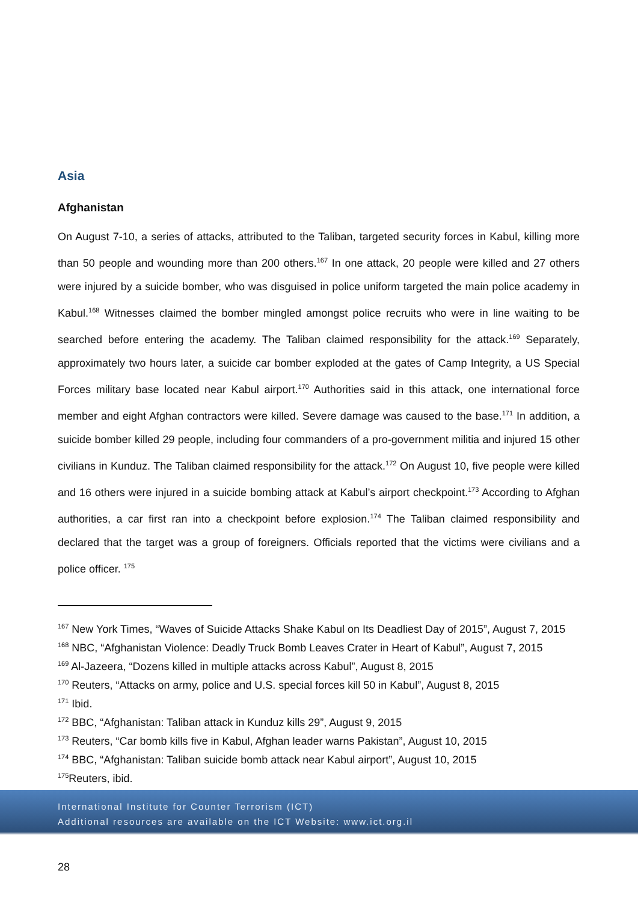Asia
Afghanistan
On August 7-10, a series of attacks, attributed to the Taliban, targeted security forces in Kabul, killing more than 50 people and wounding more than 200 others.<sup>167</sup> In one attack, 20 people were killed and 27 others were injured by a suicide bomber, who was disguised in police uniform targeted the main police academy in Kabul.<sup>168</sup> Witnesses claimed the bomber mingled amongst police recruits who were in line waiting to be searched before entering the academy. The Taliban claimed responsibility for the attack.<sup>169</sup> Separately, approximately two hours later, a suicide car bomber exploded at the gates of Camp Integrity, a US Special Forces military base located near Kabul airport.<sup>170</sup> Authorities said in this attack, one international force member and eight Afghan contractors were killed. Severe damage was caused to the base.<sup>171</sup> In addition, a suicide bomber killed 29 people, including four commanders of a pro-government militia and injured 15 other civilians in Kunduz. The Taliban claimed responsibility for the attack.<sup>172</sup> On August 10, five people were killed and 16 others were injured in a suicide bombing attack at Kabul’s airport checkpoint.<sup>173</sup> According to Afghan authorities, a car first ran into a checkpoint before explosion.<sup>174</sup> The Taliban claimed responsibility and declared that the target was a group of foreigners. Officials reported that the victims were civilians and a police officer. <sup>175</sup>
<sup>167</sup> New York Times, “Waves of Suicide Attacks Shake Kabul on Its Deadliest Day of 2015”, August 7, 2015
<sup>168</sup> NBC, “Afghanistan Violence: Deadly Truck Bomb Leaves Crater in Heart of Kabul”, August 7, 2015
<sup>169</sup> Al-Jazeera, “Dozens killed in multiple attacks across Kabul”, August 8, 2015
<sup>170</sup> Reuters, “Attacks on army, police and U.S. special forces kill 50 in Kabul”, August 8, 2015
<sup>171</sup> Ibid.
<sup>172</sup> BBC, “Afghanistan: Taliban attack in Kunduz kills 29”, August 9, 2015
<sup>173</sup> Reuters, “Car bomb kills five in Kabul, Afghan leader warns Pakistan”, August 10, 2015
<sup>174</sup> BBC, “Afghanistan: Taliban suicide bomb attack near Kabul airport”, August 10, 2015
<sup>175</sup> Reuters, ibid.
International Institute for Counter Terrorism (ICT)
Additional resources are available on the ICT Website: www.ict.org.il
28